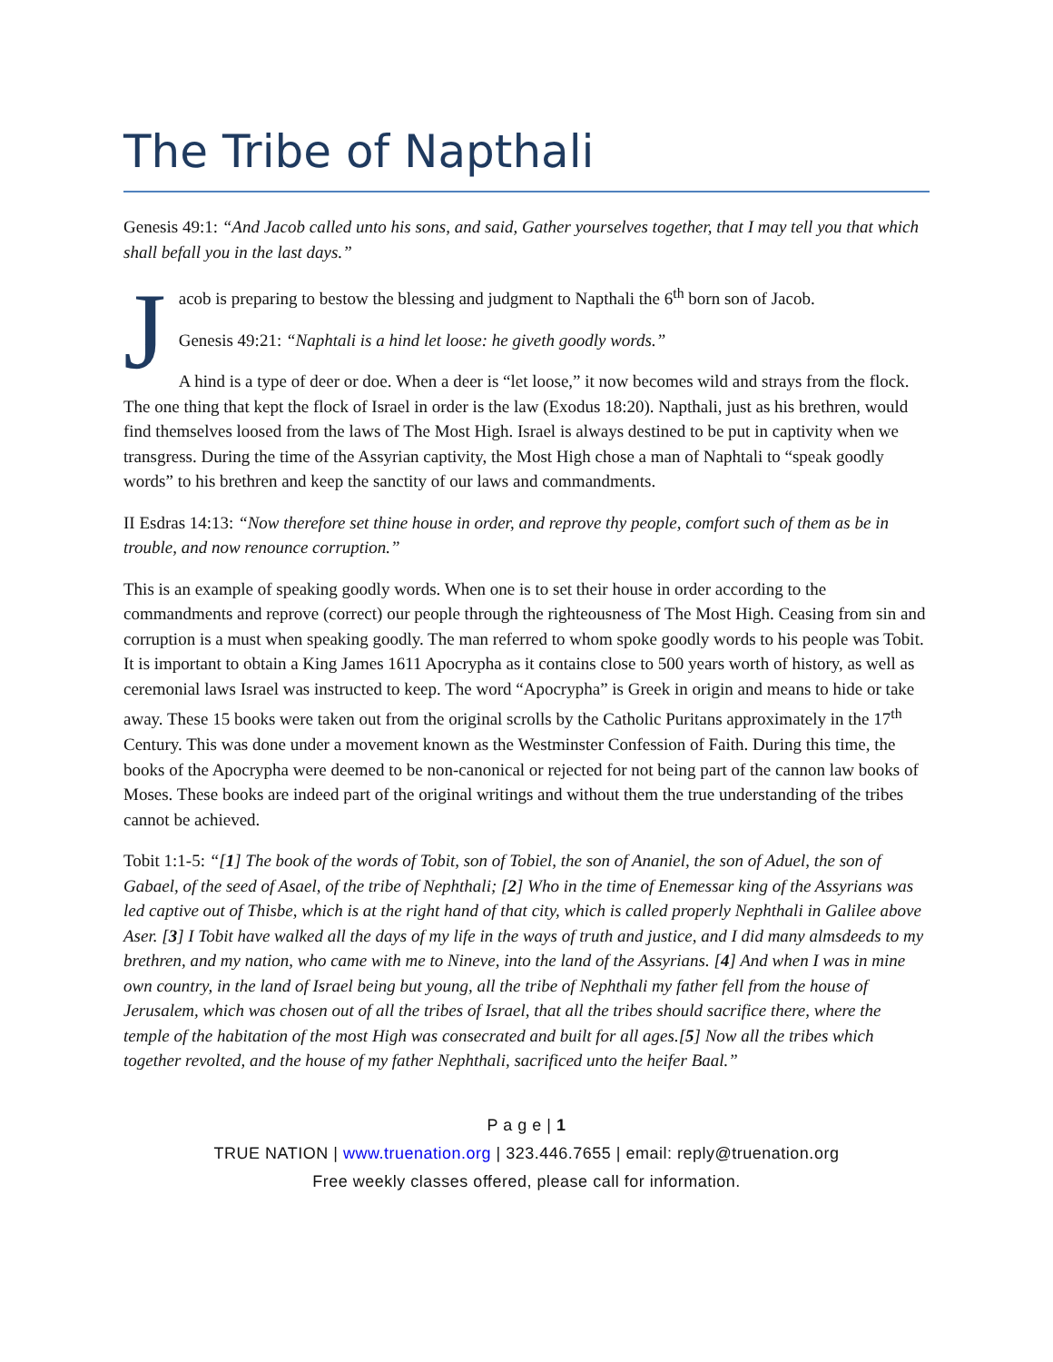The Tribe of Napthali
Genesis 49:1: “And Jacob called unto his sons, and said, Gather yourselves together, that I may tell you that which shall befall you in the last days.”
Jacob is preparing to bestow the blessing and judgment to Napthali the 6<sup>th</sup> born son of Jacob.
Genesis 49:21: “Naphtali is a hind let loose: he giveth goodly words.”
A hind is a type of deer or doe. When a deer is “let loose,” it now becomes wild and strays from the flock. The one thing that kept the flock of Israel in order is the law (Exodus 18:20). Napthali, just as his brethren, would find themselves loosed from the laws of The Most High. Israel is always destined to be put in captivity when we transgress. During the time of the Assyrian captivity, the Most High chose a man of Naphtali to “speak goodly words” to his brethren and keep the sanctity of our laws and commandments.
II Esdras 14:13: “Now therefore set thine house in order, and reprove thy people, comfort such of them as be in trouble, and now renounce corruption.”
This is an example of speaking goodly words. When one is to set their house in order according to the commandments and reprove (correct) our people through the righteousness of The Most High. Ceasing from sin and corruption is a must when speaking goodly. The man referred to whom spoke goodly words to his people was Tobit. It is important to obtain a King James 1611 Apocrypha as it contains close to 500 years worth of history, as well as ceremonial laws Israel was instructed to keep. The word “Apocrypha” is Greek in origin and means to hide or take away. These 15 books were taken out from the original scrolls by the Catholic Puritans approximately in the 17<sup>th</sup> Century. This was done under a movement known as the Westminster Confession of Faith. During this time, the books of the Apocrypha were deemed to be non-canonical or rejected for not being part of the cannon law books of Moses. These books are indeed part of the original writings and without them the true understanding of the tribes cannot be achieved.
Tobit 1:1-5: “[1] The book of the words of Tobit, son of Tobiel, the son of Ananiel, the son of Aduel, the son of Gabael, of the seed of Asael, of the tribe of Nephthali; [2] Who in the time of Enemessar king of the Assyrians was led captive out of Thisbe, which is at the right hand of that city, which is called properly Nephthali in Galilee above Aser. [3] I Tobit have walked all the days of my life in the ways of truth and justice, and I did many almsdeeds to my brethren, and my nation, who came with me to Nineve, into the land of the Assyrians. [4] And when I was in mine own country, in the land of Israel being but young, all the tribe of Nephthali my father fell from the house of Jerusalem, which was chosen out of all the tribes of Israel, that all the tribes should sacrifice there, where the temple of the habitation of the most High was consecrated and built for all ages.[5] Now all the tribes which together revolted, and the house of my father Nephthali, sacrificed unto the heifer Baal.”
P a g e | 1
TRUE NATION | www.truenation.org | 323.446.7655 | email: reply@truenation.org
Free weekly classes offered, please call for information.